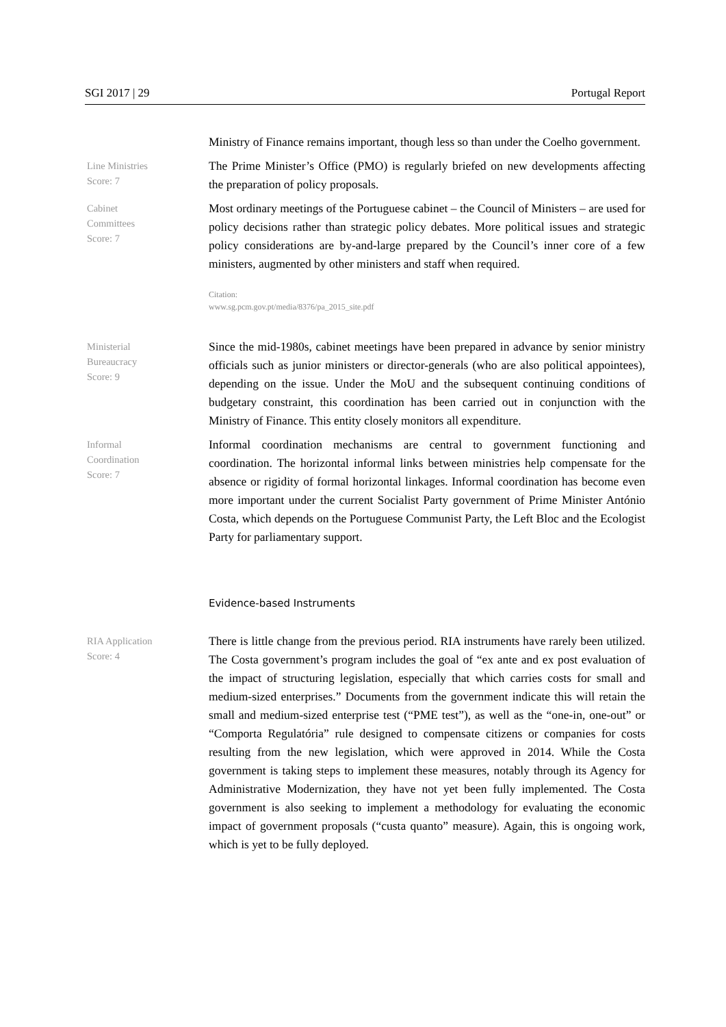SGI 2017 | 29 Portugal Report
Ministry of Finance remains important, though less so than under the Coelho government.
Line Ministries
Score: 7
The Prime Minister’s Office (PMO) is regularly briefed on new developments affecting the preparation of policy proposals.
Cabinet
Committees
Score: 7
Most ordinary meetings of the Portuguese cabinet – the Council of Ministers – are used for policy decisions rather than strategic policy debates. More political issues and strategic policy considerations are by-and-large prepared by the Council’s inner core of a few ministers, augmented by other ministers and staff when required.
Citation:
www.sg.pcm.gov.pt/media/8376/pa_2015_site.pdf
Ministerial
Bureaucracy
Score: 9
Since the mid-1980s, cabinet meetings have been prepared in advance by senior ministry officials such as junior ministers or director-generals (who are also political appointees), depending on the issue. Under the MoU and the subsequent continuing conditions of budgetary constraint, this coordination has been carried out in conjunction with the Ministry of Finance. This entity closely monitors all expenditure.
Informal
Coordination
Score: 7
Informal coordination mechanisms are central to government functioning and coordination. The horizontal informal links between ministries help compensate for the absence or rigidity of formal horizontal linkages. Informal coordination has become even more important under the current Socialist Party government of Prime Minister António Costa, which depends on the Portuguese Communist Party, the Left Bloc and the Ecologist Party for parliamentary support.
Evidence-based Instruments
RIA Application
Score: 4
There is little change from the previous period. RIA instruments have rarely been utilized. The Costa government’s program includes the goal of “ex ante and ex post evaluation of the impact of structuring legislation, especially that which carries costs for small and medium-sized enterprises.” Documents from the government indicate this will retain the small and medium-sized enterprise test (“PME test”), as well as the “one-in, one-out” or “Comporta Regulatória” rule designed to compensate citizens or companies for costs resulting from the new legislation, which were approved in 2014. While the Costa government is taking steps to implement these measures, notably through its Agency for Administrative Modernization, they have not yet been fully implemented. The Costa government is also seeking to implement a methodology for evaluating the economic impact of government proposals (“custa quanto” measure). Again, this is ongoing work, which is yet to be fully deployed.